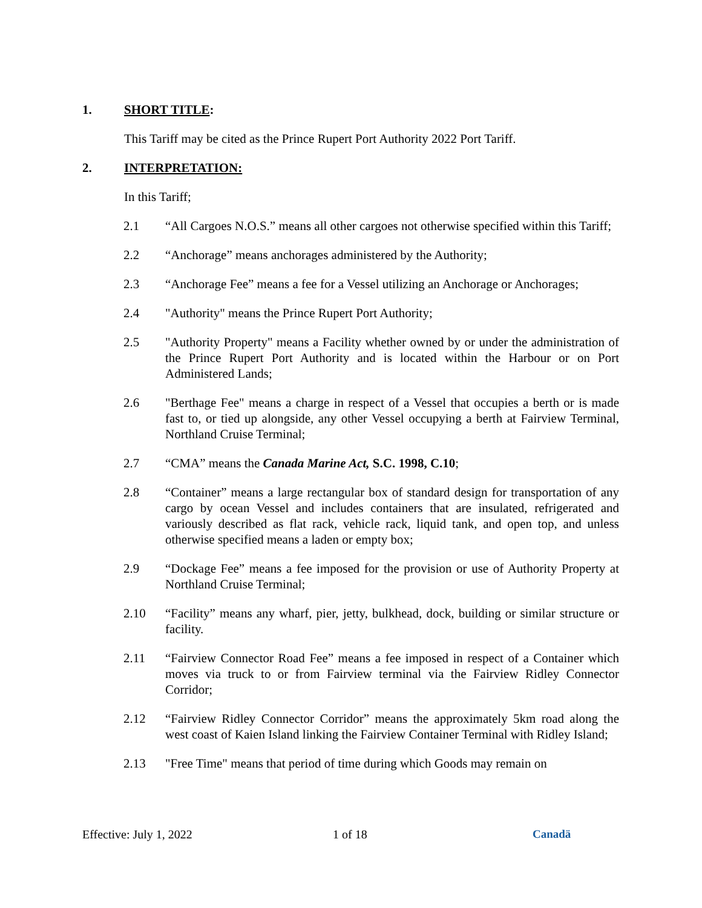1. SHORT TITLE:
This Tariff may be cited as the Prince Rupert Port Authority 2022 Port Tariff.
2. INTERPRETATION:
In this Tariff;
2.1 “All Cargoes N.O.S.” means all other cargoes not otherwise specified within this Tariff;
2.2 “Anchorage” means anchorages administered by the Authority;
2.3 “Anchorage Fee” means a fee for a Vessel utilizing an Anchorage or Anchorages;
2.4 "Authority" means the Prince Rupert Port Authority;
2.5 "Authority Property" means a Facility whether owned by or under the administration of the Prince Rupert Port Authority and is located within the Harbour or on Port Administered Lands;
2.6 "Berthage Fee" means a charge in respect of a Vessel that occupies a berth or is made fast to, or tied up alongside, any other Vessel occupying a berth at Fairview Terminal, Northland Cruise Terminal;
2.7 “CMA” means the Canada Marine Act, S.C. 1998, C.10;
2.8 “Container” means a large rectangular box of standard design for transportation of any cargo by ocean Vessel and includes containers that are insulated, refrigerated and variously described as flat rack, vehicle rack, liquid tank, and open top, and unless otherwise specified means a laden or empty box;
2.9 “Dockage Fee” means a fee imposed for the provision or use of Authority Property at Northland Cruise Terminal;
2.10 “Facility” means any wharf, pier, jetty, bulkhead, dock, building or similar structure or facility.
2.11 “Fairview Connector Road Fee” means a fee imposed in respect of a Container which moves via truck to or from Fairview terminal via the Fairview Ridley Connector Corridor;
2.12 “Fairview Ridley Connector Corridor” means the approximately 5km road along the west coast of Kaien Island linking the Fairview Container Terminal with Ridley Island;
2.13 "Free Time" means that period of time during which Goods may remain on
Effective: July 1, 2022 1 of 18 Canadä